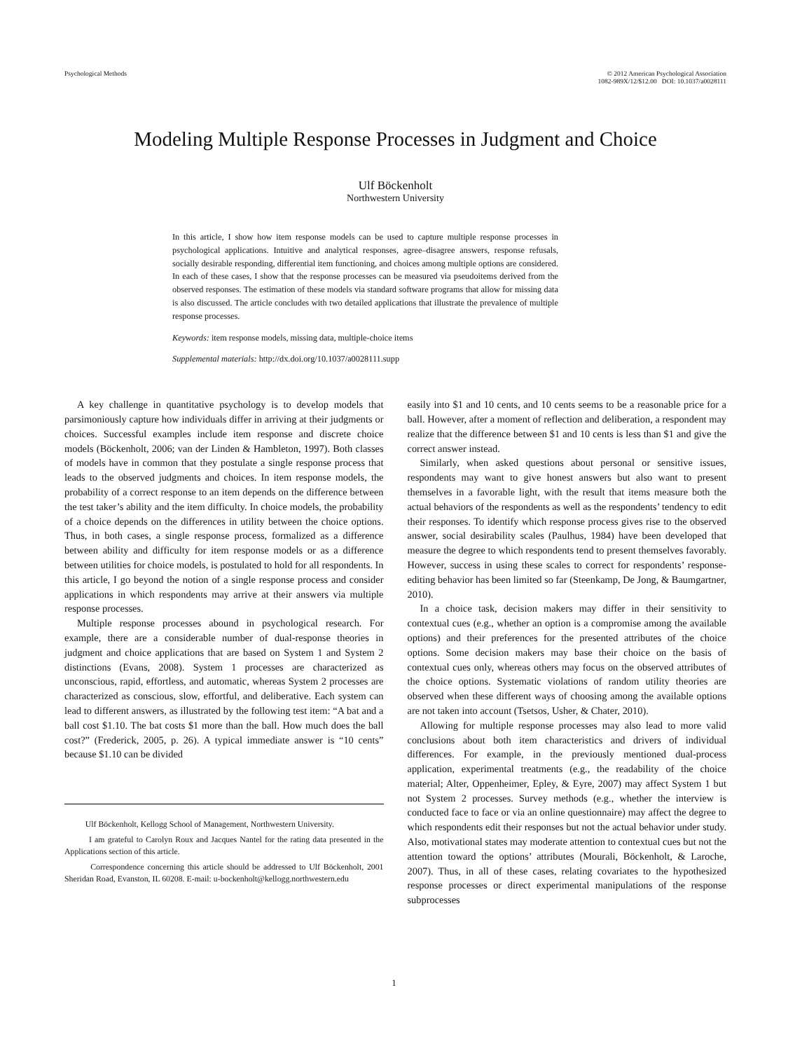Psychological Methods © 2012 American Psychological Association
1082-989X/12/$12.00 DOI: 10.1037/a0028111
Modeling Multiple Response Processes in Judgment and Choice
Ulf Böckenholt
Northwestern University
In this article, I show how item response models can be used to capture multiple response processes in psychological applications. Intuitive and analytical responses, agree–disagree answers, response refusals, socially desirable responding, differential item functioning, and choices among multiple options are considered. In each of these cases, I show that the response processes can be measured via pseudoitems derived from the observed responses. The estimation of these models via standard software programs that allow for missing data is also discussed. The article concludes with two detailed applications that illustrate the prevalence of multiple response processes.
Keywords: item response models, missing data, multiple-choice items
Supplemental materials: http://dx.doi.org/10.1037/a0028111.supp
A key challenge in quantitative psychology is to develop models that parsimoniously capture how individuals differ in arriving at their judgments or choices. Successful examples include item response and discrete choice models (Böckenholt, 2006; van der Linden & Hambleton, 1997). Both classes of models have in common that they postulate a single response process that leads to the observed judgments and choices. In item response models, the probability of a correct response to an item depends on the difference between the test taker’s ability and the item difficulty. In choice models, the probability of a choice depends on the differences in utility between the choice options. Thus, in both cases, a single response process, formalized as a difference between ability and difficulty for item response models or as a difference between utilities for choice models, is postulated to hold for all respondents. In this article, I go beyond the notion of a single response process and consider applications in which respondents may arrive at their answers via multiple response processes.
Multiple response processes abound in psychological research. For example, there are a considerable number of dual-response theories in judgment and choice applications that are based on System 1 and System 2 distinctions (Evans, 2008). System 1 processes are characterized as unconscious, rapid, effortless, and automatic, whereas System 2 processes are characterized as conscious, slow, effortful, and deliberative. Each system can lead to different answers, as illustrated by the following test item: “A bat and a ball cost $1.10. The bat costs $1 more than the ball. How much does the ball cost?” (Frederick, 2005, p. 26). A typical immediate answer is “10 cents” because $1.10 can be divided
Ulf Böckenholt, Kellogg School of Management, Northwestern University.
I am grateful to Carolyn Roux and Jacques Nantel for the rating data presented in the Applications section of this article.
Correspondence concerning this article should be addressed to Ulf Böckenholt, 2001 Sheridan Road, Evanston, IL 60208. E-mail: u-bockenholt@kellogg.northwestern.edu
easily into $1 and 10 cents, and 10 cents seems to be a reasonable price for a ball. However, after a moment of reflection and deliberation, a respondent may realize that the difference between $1 and 10 cents is less than $1 and give the correct answer instead.
Similarly, when asked questions about personal or sensitive issues, respondents may want to give honest answers but also want to present themselves in a favorable light, with the result that items measure both the actual behaviors of the respondents as well as the respondents’ tendency to edit their responses. To identify which response process gives rise to the observed answer, social desirability scales (Paulhus, 1984) have been developed that measure the degree to which respondents tend to present themselves favorably. However, success in using these scales to correct for respondents’ response-editing behavior has been limited so far (Steenkamp, De Jong, & Baumgartner, 2010).
In a choice task, decision makers may differ in their sensitivity to contextual cues (e.g., whether an option is a compromise among the available options) and their preferences for the presented attributes of the choice options. Some decision makers may base their choice on the basis of contextual cues only, whereas others may focus on the observed attributes of the choice options. Systematic violations of random utility theories are observed when these different ways of choosing among the available options are not taken into account (Tsetsos, Usher, & Chater, 2010).
Allowing for multiple response processes may also lead to more valid conclusions about both item characteristics and drivers of individual differences. For example, in the previously mentioned dual-process application, experimental treatments (e.g., the readability of the choice material; Alter, Oppenheimer, Epley, & Eyre, 2007) may affect System 1 but not System 2 processes. Survey methods (e.g., whether the interview is conducted face to face or via an online questionnaire) may affect the degree to which respondents edit their responses but not the actual behavior under study. Also, motivational states may moderate attention to contextual cues but not the attention toward the options’ attributes (Mourali, Böckenholt, & Laroche, 2007). Thus, in all of these cases, relating covariates to the hypothesized response processes or direct experimental manipulations of the response subprocesses
1